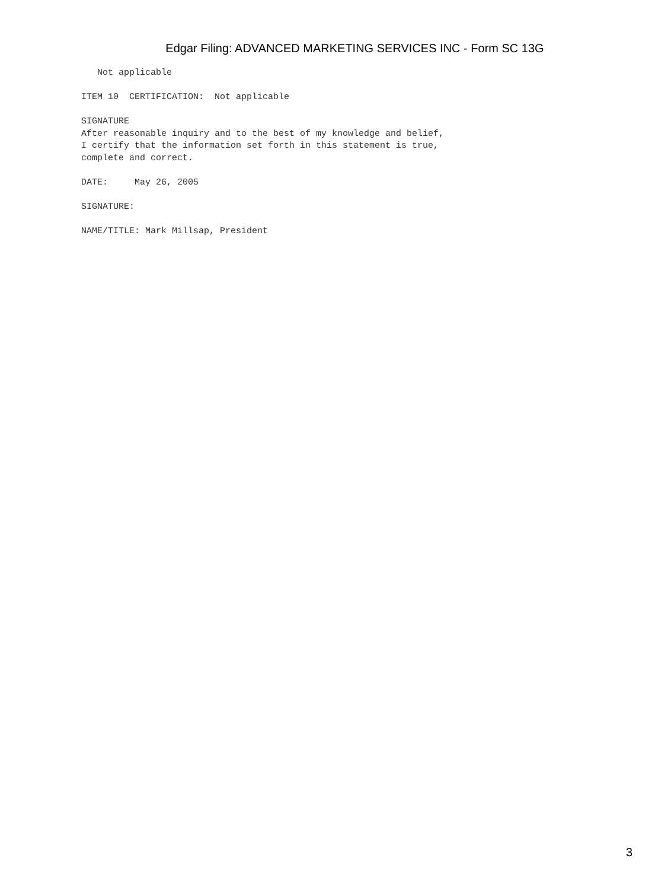Edgar Filing: ADVANCED MARKETING SERVICES INC - Form SC 13G
   Not applicable

ITEM 10  CERTIFICATION:  Not applicable

SIGNATURE
After reasonable inquiry and to the best of my knowledge and belief,
I certify that the information set forth in this statement is true,
complete and correct.

DATE:     May 26, 2005

SIGNATURE:

NAME/TITLE: Mark Millsap, President
3